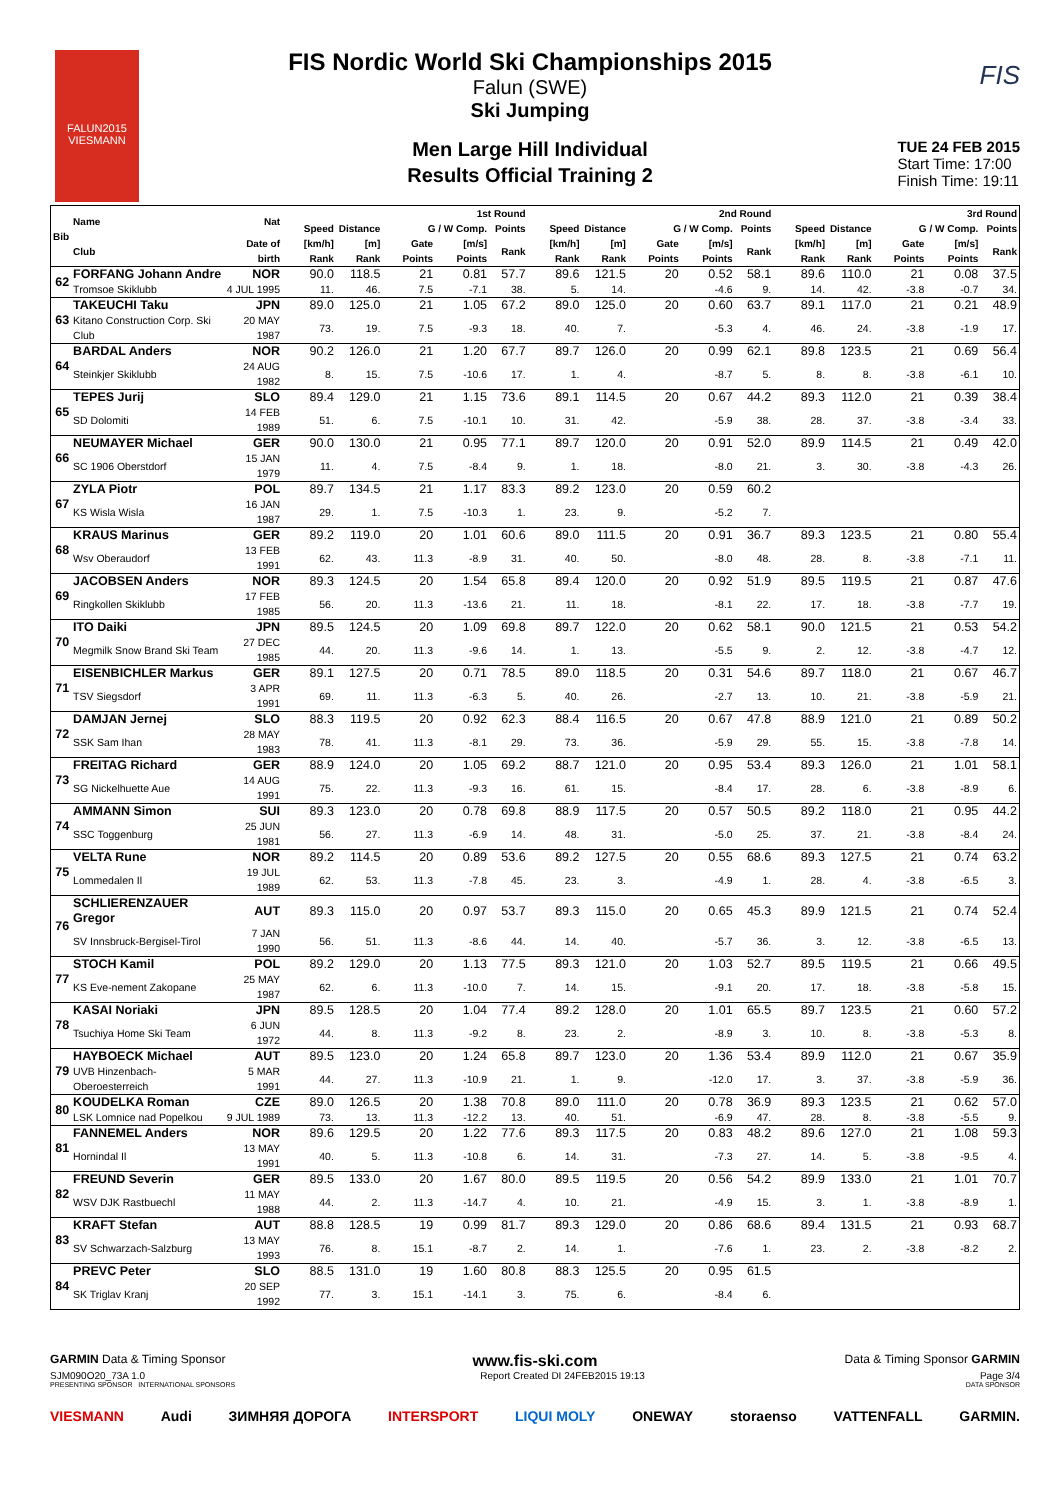FALUN2015
VIESMANN
FIS
FIS Nordic World Ski Championships 2015
Falun (SWE)
Ski Jumping
Men Large Hill Individual
Results Official Training 2
TUE 24 FEB 2015
Start Time: 17:00
Finish Time: 19:11
| Bib | Name | Nat | 1st Round | | | | | | 2nd Round | | | | | | 3rd Round | | | | | |
| --- | --- | --- | --- | --- | --- | --- | --- | --- | --- | --- | --- | --- | --- | --- | --- | --- | --- | --- | --- | --- |
| | | | Speed | Distance | G / W Comp. | | | Points | Speed | Distance | G / W Comp. | | | Points | Speed | Distance | G / W Comp. | | | Points |
| | Club | Date of birth | [km/h] Rank | [m] Rank | Gate Points | [m/s] Points | | Rank | [km/h] Rank | [m] Rank | Gate Points | [m/s] Points | | Rank | [km/h] Rank | [m] Rank | Gate Points | [m/s] Points | | Rank |
| 62 | FORFANG Johann Andre | NOR | 90.0 | 118.5 | 21 | 0.81 | | 57.7 | 89.6 | 121.5 | 20 | 0.52 | | 58.1 | 89.6 | 110.0 | 21 | 0.08 | | 37.5 |
| | Tromsoe Skiklubb | 4 JUL 1995 | 11. | 46. | 7.5 | -7.1 | | 38. | 5. | 14. | | -4.6 | | 9. | 14. | 42. | -3.8 | -0.7 | | 34. |
| 63 | TAKEUCHI Taku | JPN | 89.0 | 125.0 | 21 | 1.05 | | 67.2 | 89.0 | 125.0 | 20 | 0.60 | | 63.7 | 89.1 | 117.0 | 21 | 0.21 | | 48.9 |
| | Kitano Construction Corp. Ski Club | 20 MAY 1987 | 73. | 19. | 7.5 | -9.3 | | 18. | 40. | 7. | | -5.3 | | 4. | 46. | 24. | -3.8 | -1.9 | | 17. |
| 64 | BARDAL Anders | NOR | 90.2 | 126.0 | 21 | 1.20 | | 67.7 | 89.7 | 126.0 | 20 | 0.99 | | 62.1 | 89.8 | 123.5 | 21 | 0.69 | | 56.4 |
| | Steinkjer Skiklubb | 24 AUG 1982 | 8. | 15. | 7.5 | -10.6 | | 17. | 1. | 4. | | -8.7 | | 5. | 8. | 8. | -3.8 | -6.1 | | 10. |
| 65 | TEPES Jurij | SLO | 89.4 | 129.0 | 21 | 1.15 | | 73.6 | 89.1 | 114.5 | 20 | 0.67 | | 44.2 | 89.3 | 112.0 | 21 | 0.39 | | 38.4 |
| | SD Dolomiti | 14 FEB 1989 | 51. | 6. | 7.5 | -10.1 | | 10. | 31. | 42. | | -5.9 | | 38. | 28. | 37. | -3.8 | -3.4 | | 33. |
| 66 | NEUMAYER Michael | GER | 90.0 | 130.0 | 21 | 0.95 | | 77.1 | 89.7 | 120.0 | 20 | 0.91 | | 52.0 | 89.9 | 114.5 | 21 | 0.49 | | 42.0 |
| | SC 1906 Oberstdorf | 15 JAN 1979 | 11. | 4. | 7.5 | -8.4 | | 9. | 1. | 18. | | -8.0 | | 21. | 3. | 30. | -3.8 | -4.3 | | 26. |
| 67 | ZYLA Piotr | POL | 89.7 | 134.5 | 21 | 1.17 | | 83.3 | 89.2 | 123.0 | 20 | 0.59 | | 60.2 | | | | | | |
| | KS Wisla Wisla | 16 JAN 1987 | 29. | 1. | 7.5 | -10.3 | | 1. | 23. | 9. | | -5.2 | | 7. | | | | | | |
| 68 | KRAUS Marinus | GER | 89.2 | 119.0 | 20 | 1.01 | | 60.6 | 89.0 | 111.5 | 20 | 0.91 | | 36.7 | 89.3 | 123.5 | 21 | 0.80 | | 55.4 |
| | Wsv Oberaudorf | 13 FEB 1991 | 62. | 43. | 11.3 | -8.9 | | 31. | 40. | 50. | | -8.0 | | 48. | 28. | 8. | -3.8 | -7.1 | | 11. |
| 69 | JACOBSEN Anders | NOR | 89.3 | 124.5 | 20 | 1.54 | | 65.8 | 89.4 | 120.0 | 20 | 0.92 | | 51.9 | 89.5 | 119.5 | 21 | 0.87 | | 47.6 |
| | Ringkollen Skiklubb | 17 FEB 1985 | 56. | 20. | 11.3 | -13.6 | | 21. | 11. | 18. | | -8.1 | | 22. | 17. | 18. | -3.8 | -7.7 | | 19. |
| 70 | ITO Daiki | JPN | 89.5 | 124.5 | 20 | 1.09 | | 69.8 | 89.7 | 122.0 | 20 | 0.62 | | 58.1 | 90.0 | 121.5 | 21 | 0.53 | | 54.2 |
| | Megmilk Snow Brand Ski Team | 27 DEC 1985 | 44. | 20. | 11.3 | -9.6 | | 14. | 1. | 13. | | -5.5 | | 9. | 2. | 12. | -3.8 | -4.7 | | 12. |
| 71 | EISENBICHLER Markus | GER | 89.1 | 127.5 | 20 | 0.71 | | 78.5 | 89.0 | 118.5 | 20 | 0.31 | | 54.6 | 89.7 | 118.0 | 21 | 0.67 | | 46.7 |
| | TSV Siegsdorf | 3 APR 1991 | 69. | 11. | 11.3 | -6.3 | | 5. | 40. | 26. | | -2.7 | | 13. | 10. | 21. | -3.8 | -5.9 | | 21. |
| 72 | DAMJAN Jernej | SLO | 88.3 | 119.5 | 20 | 0.92 | | 62.3 | 88.4 | 116.5 | 20 | 0.67 | | 47.8 | 88.9 | 121.0 | 21 | 0.89 | | 50.2 |
| | SSK Sam Ihan | 28 MAY 1983 | 78. | 41. | 11.3 | -8.1 | | 29. | 73. | 36. | | -5.9 | | 29. | 55. | 15. | -3.8 | -7.8 | | 14. |
| 73 | FREITAG Richard | GER | 88.9 | 124.0 | 20 | 1.05 | | 69.2 | 88.7 | 121.0 | 20 | 0.95 | | 53.4 | 89.3 | 126.0 | 21 | 1.01 | | 58.1 |
| | SG Nickelhuette Aue | 14 AUG 1991 | 75. | 22. | 11.3 | -9.3 | | 16. | 61. | 15. | | -8.4 | | 17. | 28. | 6. | -3.8 | -8.9 | | 6. |
| 74 | AMMANN Simon | SUI | 89.3 | 123.0 | 20 | 0.78 | | 69.8 | 88.9 | 117.5 | 20 | 0.57 | | 50.5 | 89.2 | 118.0 | 21 | 0.95 | | 44.2 |
| | SSC Toggenburg | 25 JUN 1981 | 56. | 27. | 11.3 | -6.9 | | 14. | 48. | 31. | | -5.0 | | 25. | 37. | 21. | -3.8 | -8.4 | | 24. |
| 75 | VELTA Rune | NOR | 89.2 | 114.5 | 20 | 0.89 | | 53.6 | 89.2 | 127.5 | 20 | 0.55 | | 68.6 | 89.3 | 127.5 | 21 | 0.74 | | 63.2 |
| | Lommedalen Il | 19 JUL 1989 | 62. | 53. | 11.3 | -7.8 | | 45. | 23. | 3. | | -4.9 | | 1. | 28. | 4. | -3.8 | -6.5 | | 3. |
| 76 | SCHLIERENZAUER Gregor | AUT | 89.3 | 115.0 | 20 | 0.97 | | 53.7 | 89.3 | 115.0 | 20 | 0.65 | | 45.3 | 89.9 | 121.5 | 21 | 0.74 | | 52.4 |
| | SV Innsbruck-Bergisel-Tirol | 7 JAN 1990 | 56. | 51. | 11.3 | -8.6 | | 44. | 14. | 40. | | -5.7 | | 36. | 3. | 12. | -3.8 | -6.5 | | 13. |
| 77 | STOCH Kamil | POL | 89.2 | 129.0 | 20 | 1.13 | | 77.5 | 89.3 | 121.0 | 20 | 1.03 | | 52.7 | 89.5 | 119.5 | 21 | 0.66 | | 49.5 |
| | KS Eve-nement Zakopane | 25 MAY 1987 | 62. | 6. | 11.3 | -10.0 | | 7. | 14. | 15. | | -9.1 | | 20. | 17. | 18. | -3.8 | -5.8 | | 15. |
| 78 | KASAI Noriaki | JPN | 89.5 | 128.5 | 20 | 1.04 | | 77.4 | 89.2 | 128.0 | 20 | 1.01 | | 65.5 | 89.7 | 123.5 | 21 | 0.60 | | 57.2 |
| | Tsuchiya Home Ski Team | 6 JUN 1972 | 44. | 8. | 11.3 | -9.2 | | 8. | 23. | 2. | | -8.9 | | 3. | 10. | 8. | -3.8 | -5.3 | | 8. |
| 79 | HAYBOECK Michael | AUT | 89.5 | 123.0 | 20 | 1.24 | | 65.8 | 89.7 | 123.0 | 20 | 1.36 | | 53.4 | 89.9 | 112.0 | 21 | 0.67 | | 35.9 |
| | UVB Hinzenbach-Oberoesterreich | 5 MAR 1991 | 44. | 27. | 11.3 | -10.9 | | 21. | 1. | 9. | | -12.0 | | 17. | 3. | 37. | -3.8 | -5.9 | | 36. |
| 80 | KOUDELKA Roman | CZE | 89.0 | 126.5 | 20 | 1.38 | | 70.8 | 89.0 | 111.0 | 20 | 0.78 | | 36.9 | 89.3 | 123.5 | 21 | 0.62 | | 57.0 |
| | LSK Lomnice nad Popelkou | 9 JUL 1989 | 73. | 13. | 11.3 | -12.2 | | 13. | 40. | 51. | | -6.9 | | 47. | 28. | 8. | -3.8 | -5.5 | | 9. |
| 81 | FANNEMEL Anders | NOR | 89.6 | 129.5 | 20 | 1.22 | | 77.6 | 89.3 | 117.5 | 20 | 0.83 | | 48.2 | 89.6 | 127.0 | 21 | 1.08 | | 59.3 |
| | Hornindal Il | 13 MAY 1991 | 40. | 5. | 11.3 | -10.8 | | 6. | 14. | 31. | | -7.3 | | 27. | 14. | 5. | -3.8 | -9.5 | | 4. |
| 82 | FREUND Severin | GER | 89.5 | 133.0 | 20 | 1.67 | | 80.0 | 89.5 | 119.5 | 20 | 0.56 | | 54.2 | 89.9 | 133.0 | 21 | 1.01 | | 70.7 |
| | WSV DJK Rastbuechl | 11 MAY 1988 | 44. | 2. | 11.3 | -14.7 | | 4. | 10. | 21. | | -4.9 | | 15. | 3. | 1. | -3.8 | -8.9 | | 1. |
| 83 | KRAFT Stefan | AUT | 88.8 | 128.5 | 19 | 0.99 | | 81.7 | 89.3 | 129.0 | 20 | 0.86 | | 68.6 | 89.4 | 131.5 | 21 | 0.93 | | 68.7 |
| | SV Schwarzach-Salzburg | 13 MAY 1993 | 76. | 8. | 15.1 | -8.7 | | 2. | 14. | 1. | | -7.6 | | 1. | 23. | 2. | -3.8 | -8.2 | | 2. |
| 84 | PREVC Peter | SLO | 88.5 | 131.0 | 19 | 1.60 | | 80.8 | 88.3 | 125.5 | 20 | 0.95 | | 61.5 | | | | | | |
| | SK Triglav Kranj | 20 SEP 1992 | 77. | 3. | 15.1 | -14.1 | | 3. | 75. | 6. | | -8.4 | | 6. | | | | | | |
GARMIN Data & Timing Sponsor www.fis-ski.com Data & Timing Sponsor GARMIN
SJM090O20_73A 1.0 Report Created DI 24FEB2015 19:13 Page 3/4
PRESENTING SPONSOR INTERNATIONAL SPONSORS DATA SPONSOR
VIESMANN Audi ЗИМНЯЯ ДОРОГА INTERSPORT LIQUI MOLY ONEWAY storaenso VATTENFALL GARMIN.